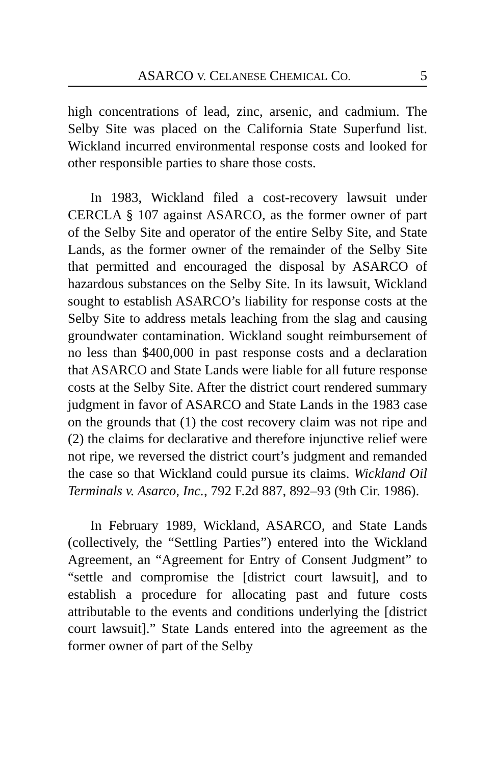ASARCO V. CELANESE CHEMICAL CO. 5
high concentrations of lead, zinc, arsenic, and cadmium. The Selby Site was placed on the California State Superfund list. Wickland incurred environmental response costs and looked for other responsible parties to share those costs.
In 1983, Wickland filed a cost-recovery lawsuit under CERCLA § 107 against ASARCO, as the former owner of part of the Selby Site and operator of the entire Selby Site, and State Lands, as the former owner of the remainder of the Selby Site that permitted and encouraged the disposal by ASARCO of hazardous substances on the Selby Site. In its lawsuit, Wickland sought to establish ASARCO’s liability for response costs at the Selby Site to address metals leaching from the slag and causing groundwater contamination. Wickland sought reimbursement of no less than $400,000 in past response costs and a declaration that ASARCO and State Lands were liable for all future response costs at the Selby Site. After the district court rendered summary judgment in favor of ASARCO and State Lands in the 1983 case on the grounds that (1) the cost recovery claim was not ripe and (2) the claims for declarative and therefore injunctive relief were not ripe, we reversed the district court’s judgment and remanded the case so that Wickland could pursue its claims. Wickland Oil Terminals v. Asarco, Inc., 792 F.2d 887, 892–93 (9th Cir. 1986).
In February 1989, Wickland, ASARCO, and State Lands (collectively, the “Settling Parties”) entered into the Wickland Agreement, an “Agreement for Entry of Consent Judgment” to “settle and compromise the [district court lawsuit], and to establish a procedure for allocating past and future costs attributable to the events and conditions underlying the [district court lawsuit].” State Lands entered into the agreement as the former owner of part of the Selby